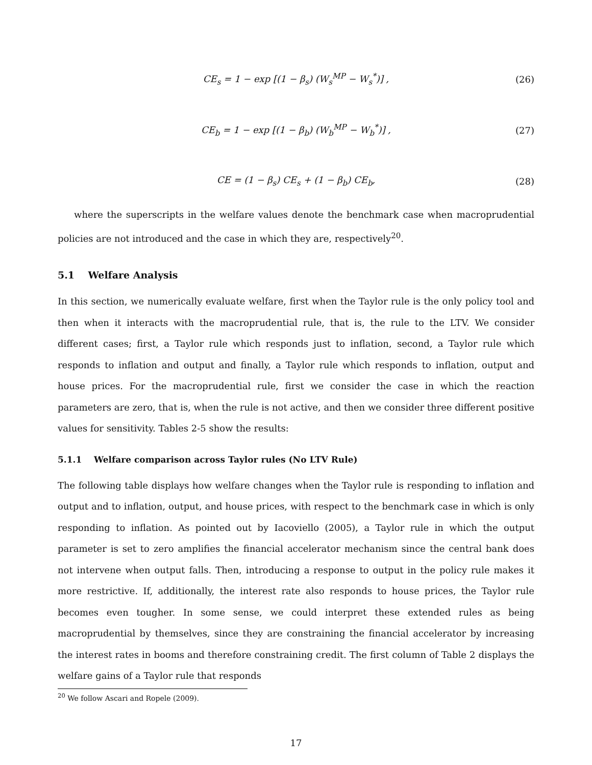CE<sub>s</sub> = 1 − exp [(1 − β<sub>s</sub>) (W<sub>s</sub><sup>MP</sup> − W<sub>s</sub><sup>*</sup>)] , (26)
CE<sub>b</sub> = 1 − exp [(1 − β<sub>b</sub>) (W<sub>b</sub><sup>MP</sup> − W<sub>b</sub><sup>*</sup>)] , (27)
CE = (1 − β<sub>s</sub>) CE<sub>s</sub> + (1 − β<sub>b</sub>) CE<sub>b</sub>, (28)
where the superscripts in the welfare values denote the benchmark case when macroprudential policies are not introduced and the case in which they are, respectively<sup>20</sup>.
5.1 Welfare Analysis
In this section, we numerically evaluate welfare, first when the Taylor rule is the only policy tool and then when it interacts with the macroprudential rule, that is, the rule to the LTV. We consider different cases; first, a Taylor rule which responds just to inflation, second, a Taylor rule which responds to inflation and output and finally, a Taylor rule which responds to inflation, output and house prices. For the macroprudential rule, first we consider the case in which the reaction parameters are zero, that is, when the rule is not active, and then we consider three different positive values for sensitivity. Tables 2-5 show the results:
5.1.1 Welfare comparison across Taylor rules (No LTV Rule)
The following table displays how welfare changes when the Taylor rule is responding to inflation and output and to inflation, output, and house prices, with respect to the benchmark case in which is only responding to inflation. As pointed out by Iacoviello (2005), a Taylor rule in which the output parameter is set to zero amplifies the financial accelerator mechanism since the central bank does not intervene when output falls. Then, introducing a response to output in the policy rule makes it more restrictive. If, additionally, the interest rate also responds to house prices, the Taylor rule becomes even tougher. In some sense, we could interpret these extended rules as being macroprudential by themselves, since they are constraining the financial accelerator by increasing the interest rates in booms and therefore constraining credit. The first column of Table 2 displays the welfare gains of a Taylor rule that responds
<sup>20</sup> We follow Ascari and Ropele (2009).
17